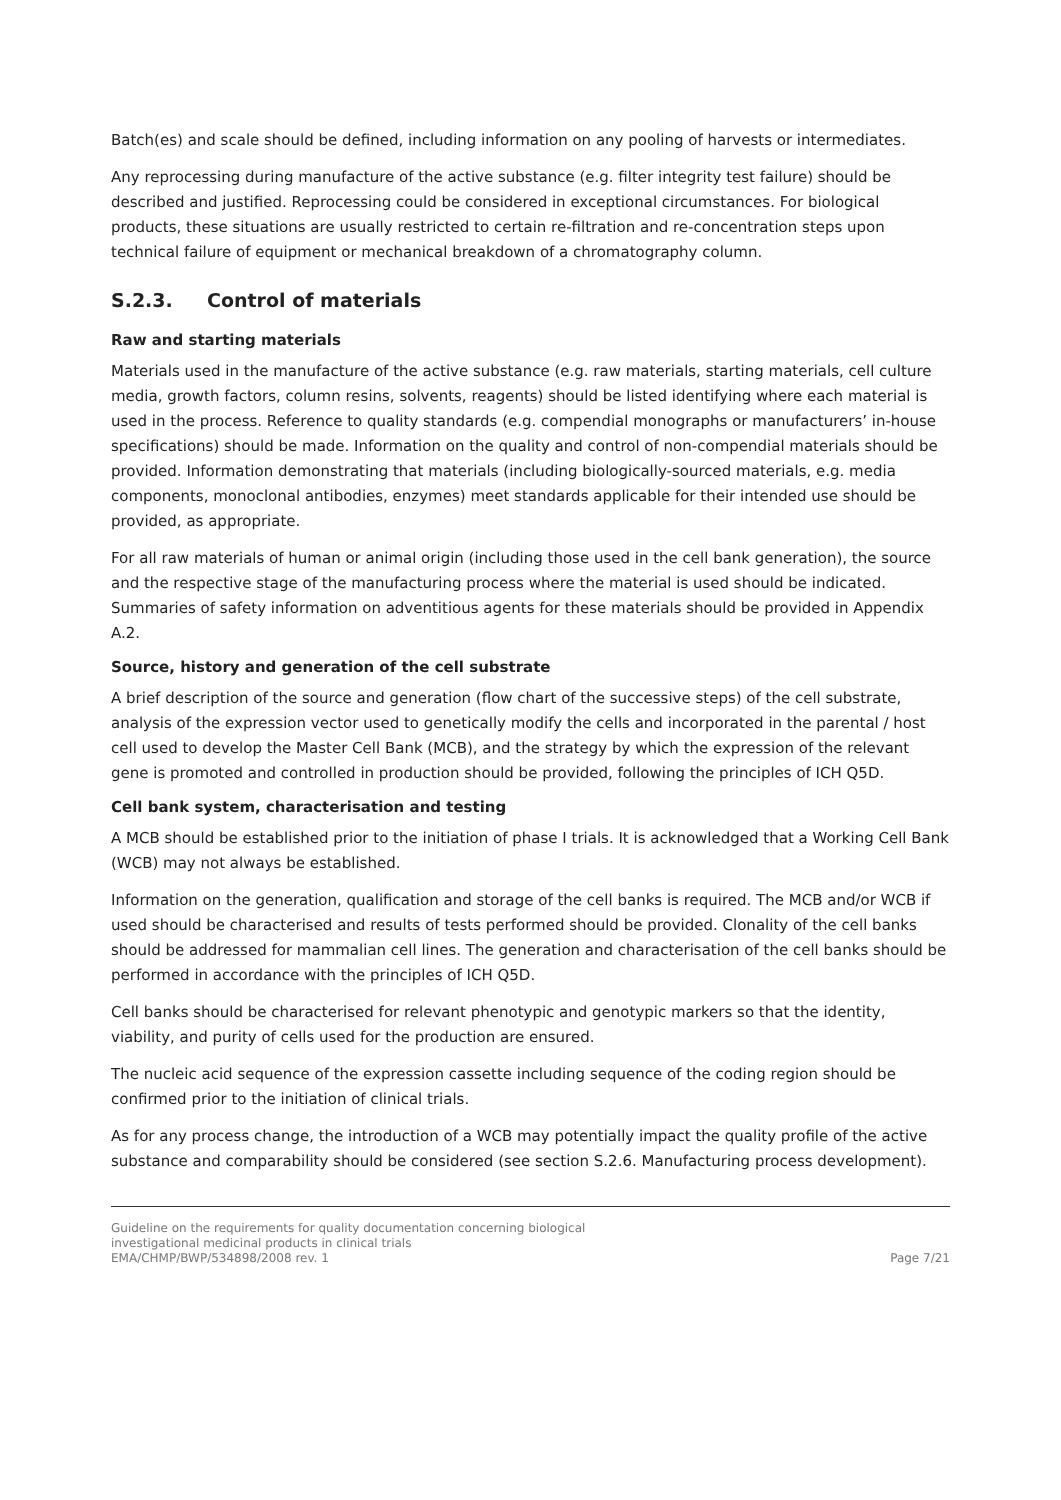Batch(es) and scale should be defined, including information on any pooling of harvests or intermediates.
Any reprocessing during manufacture of the active substance (e.g. filter integrity test failure) should be described and justified. Reprocessing could be considered in exceptional circumstances. For biological products, these situations are usually restricted to certain re-filtration and re-concentration steps upon technical failure of equipment or mechanical breakdown of a chromatography column.
S.2.3. Control of materials
Raw and starting materials
Materials used in the manufacture of the active substance (e.g. raw materials, starting materials, cell culture media, growth factors, column resins, solvents, reagents) should be listed identifying where each material is used in the process. Reference to quality standards (e.g. compendial monographs or manufacturers’ in-house specifications) should be made. Information on the quality and control of non-compendial materials should be provided. Information demonstrating that materials (including biologically-sourced materials, e.g. media components, monoclonal antibodies, enzymes) meet standards applicable for their intended use should be provided, as appropriate.
For all raw materials of human or animal origin (including those used in the cell bank generation), the source and the respective stage of the manufacturing process where the material is used should be indicated. Summaries of safety information on adventitious agents for these materials should be provided in Appendix A.2.
Source, history and generation of the cell substrate
A brief description of the source and generation (flow chart of the successive steps) of the cell substrate, analysis of the expression vector used to genetically modify the cells and incorporated in the parental / host cell used to develop the Master Cell Bank (MCB), and the strategy by which the expression of the relevant gene is promoted and controlled in production should be provided, following the principles of ICH Q5D.
Cell bank system, characterisation and testing
A MCB should be established prior to the initiation of phase I trials. It is acknowledged that a Working Cell Bank (WCB) may not always be established.
Information on the generation, qualification and storage of the cell banks is required. The MCB and/or WCB if used should be characterised and results of tests performed should be provided. Clonality of the cell banks should be addressed for mammalian cell lines. The generation and characterisation of the cell banks should be performed in accordance with the principles of ICH Q5D.
Cell banks should be characterised for relevant phenotypic and genotypic markers so that the identity, viability, and purity of cells used for the production are ensured.
The nucleic acid sequence of the expression cassette including sequence of the coding region should be confirmed prior to the initiation of clinical trials.
As for any process change, the introduction of a WCB may potentially impact the quality profile of the active substance and comparability should be considered (see section S.2.6. Manufacturing process development).
Guideline on the requirements for quality documentation concerning biological
investigational medicinal products in clinical trials
EMA/CHMP/BWP/534898/2008 rev. 1
Page 7/21